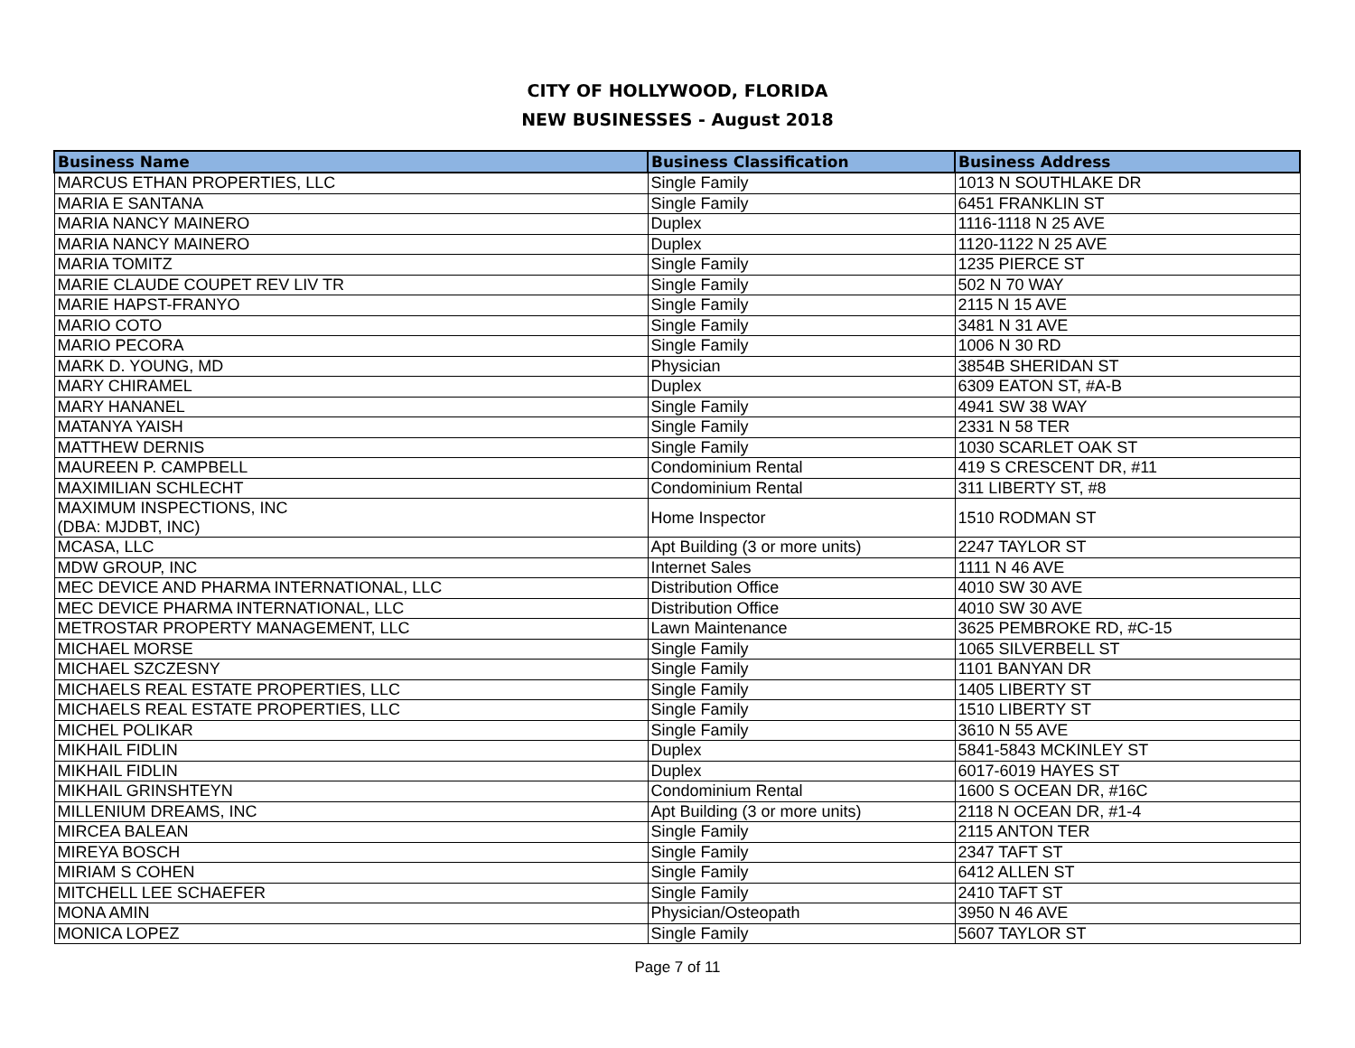CITY OF HOLLYWOOD, FLORIDA
NEW BUSINESSES - August 2018
| Business Name | Business Classification | Business Address |
| --- | --- | --- |
| MARCUS ETHAN PROPERTIES, LLC | Single Family | 1013 N SOUTHLAKE DR |
| MARIA E SANTANA | Single Family | 6451 FRANKLIN ST |
| MARIA NANCY MAINERO | Duplex | 1116-1118 N 25 AVE |
| MARIA NANCY MAINERO | Duplex | 1120-1122 N 25 AVE |
| MARIA TOMITZ | Single Family | 1235 PIERCE ST |
| MARIE CLAUDE COUPET REV LIV TR | Single Family | 502 N 70 WAY |
| MARIE HAPST-FRANYO | Single Family | 2115 N 15 AVE |
| MARIO COTO | Single Family | 3481 N 31 AVE |
| MARIO PECORA | Single Family | 1006 N 30 RD |
| MARK D. YOUNG, MD | Physician | 3854B SHERIDAN ST |
| MARY CHIRAMEL | Duplex | 6309 EATON ST, #A-B |
| MARY HANANEL | Single Family | 4941 SW 38 WAY |
| MATANYA YAISH | Single Family | 2331 N 58 TER |
| MATTHEW DERNIS | Single Family | 1030 SCARLET OAK ST |
| MAUREEN P. CAMPBELL | Condominium Rental | 419 S CRESCENT DR, #11 |
| MAXIMILIAN SCHLECHT | Condominium Rental | 311 LIBERTY ST, #8 |
| MAXIMUM INSPECTIONS, INC (DBA: MJDBT, INC) | Home Inspector | 1510 RODMAN ST |
| MCASA, LLC | Apt Building (3 or more units) | 2247 TAYLOR ST |
| MDW GROUP, INC | Internet Sales | 1111 N 46 AVE |
| MEC DEVICE AND PHARMA INTERNATIONAL, LLC | Distribution Office | 4010 SW 30 AVE |
| MEC DEVICE PHARMA INTERNATIONAL, LLC | Distribution Office | 4010 SW 30 AVE |
| METROSTAR PROPERTY MANAGEMENT, LLC | Lawn Maintenance | 3625 PEMBROKE RD, #C-15 |
| MICHAEL MORSE | Single Family | 1065 SILVERBELL ST |
| MICHAEL SZCZESNY | Single Family | 1101 BANYAN DR |
| MICHAELS REAL ESTATE PROPERTIES, LLC | Single Family | 1405 LIBERTY ST |
| MICHAELS REAL ESTATE PROPERTIES, LLC | Single Family | 1510 LIBERTY ST |
| MICHEL POLIKAR | Single Family | 3610 N 55 AVE |
| MIKHAIL FIDLIN | Duplex | 5841-5843 MCKINLEY ST |
| MIKHAIL FIDLIN | Duplex | 6017-6019 HAYES ST |
| MIKHAIL GRINSHTEYN | Condominium Rental | 1600 S OCEAN DR, #16C |
| MILLENIUM DREAMS, INC | Apt Building (3 or more units) | 2118 N OCEAN DR, #1-4 |
| MIRCEA BALEAN | Single Family | 2115 ANTON TER |
| MIREYA BOSCH | Single Family | 2347 TAFT ST |
| MIRIAM S COHEN | Single Family | 6412 ALLEN ST |
| MITCHELL LEE SCHAEFER | Single Family | 2410 TAFT ST |
| MONA AMIN | Physician/Osteopath | 3950 N 46 AVE |
| MONICA LOPEZ | Single Family | 5607 TAYLOR ST |
Page 7 of 11